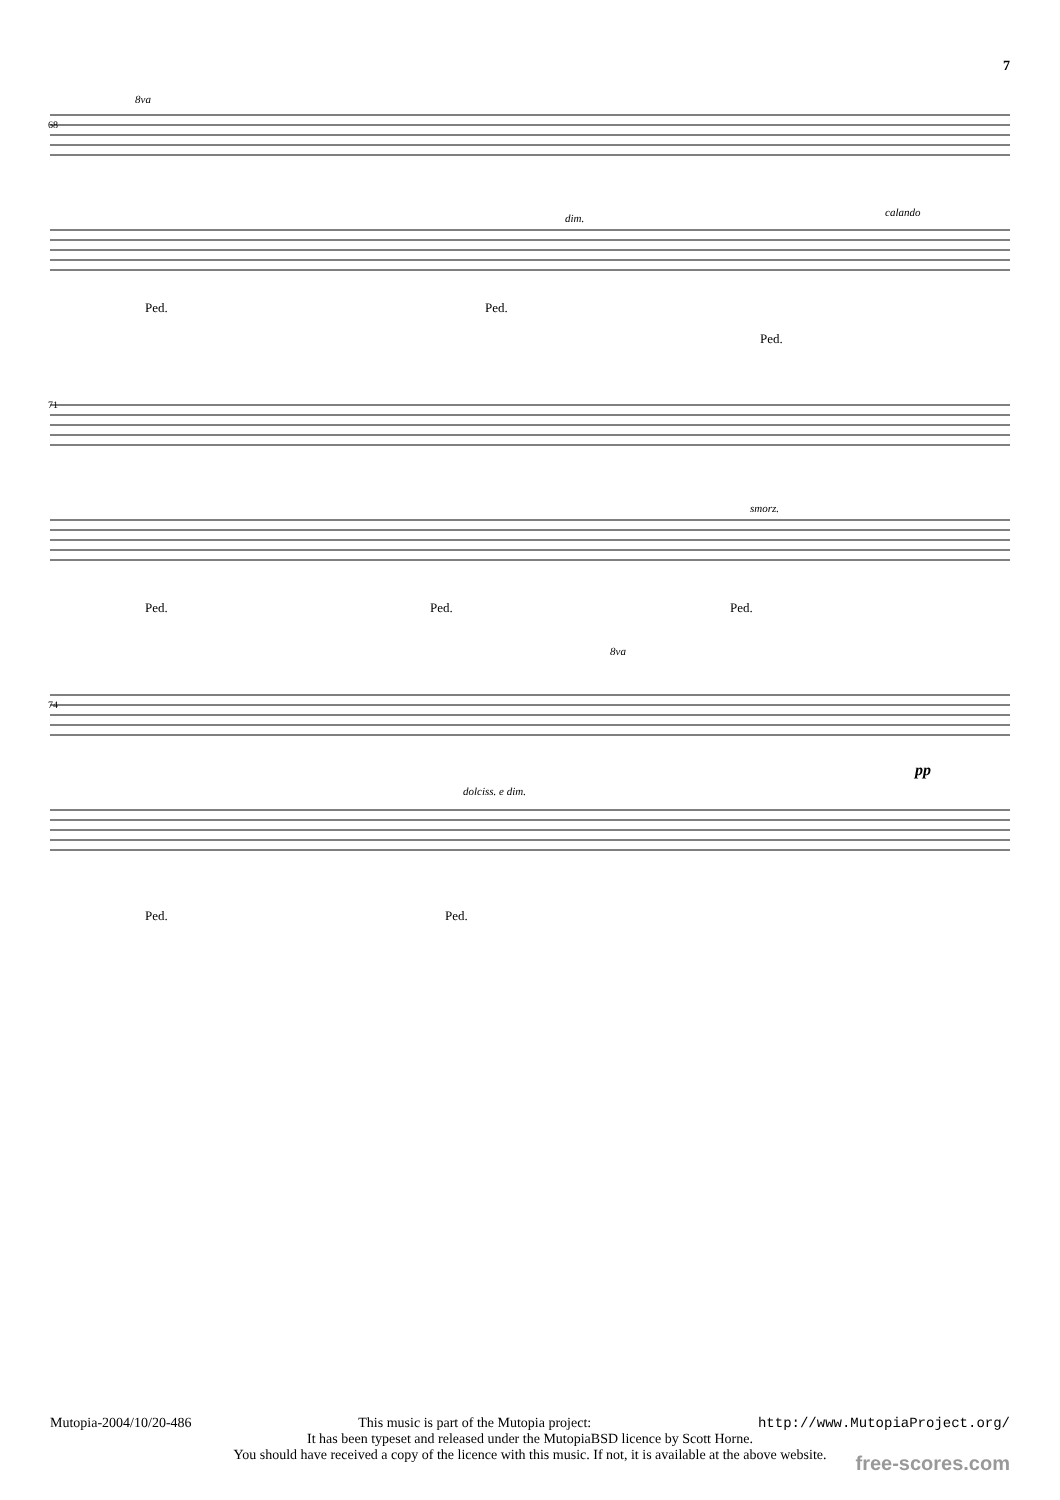7
8va
dim.
calando
smorz.
dolciss. e dim.
8va
pp
68
71
74
Ped.
Ped.
Ped.
Ped.
Ped.
Ped.
Ped.
Ped.
Mutopia-2004/10/20-486 This music is part of the Mutopia project: http://www.MutopiaProject.org/
It has been typeset and released under the MutopiaBSD licence by Scott Horne.
You should have received a copy of the licence with this music. If not, it is available at the above website.
free-scores.com